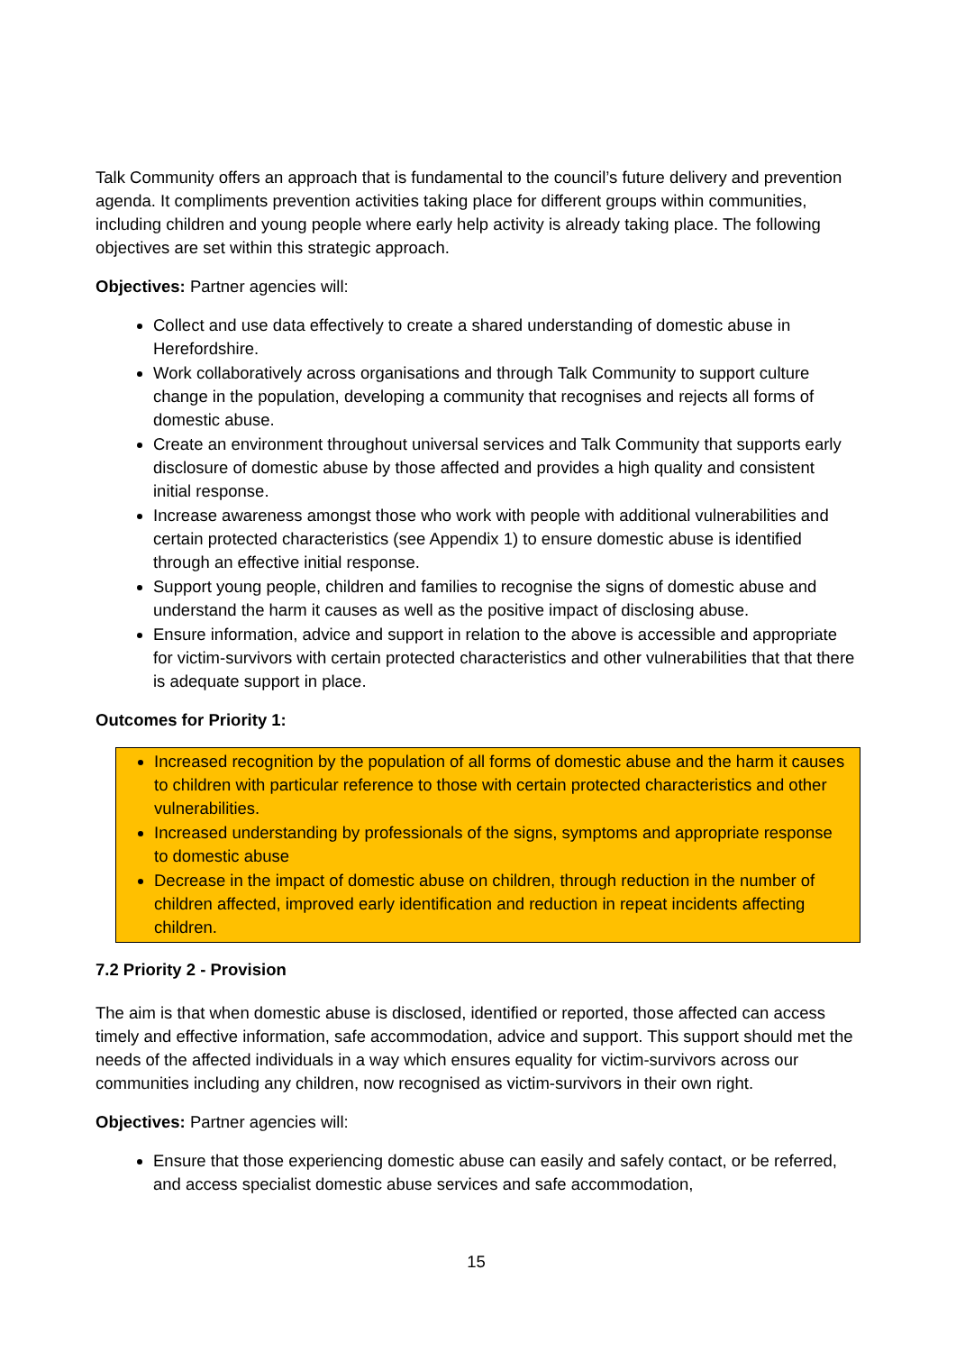Talk Community offers an approach that is fundamental to the council’s future delivery and prevention agenda. It compliments prevention activities taking place for different groups within communities, including children and young people where early help activity is already taking place. The following objectives are set within this strategic approach.
Objectives: Partner agencies will:
Collect and use data effectively to create a shared understanding of domestic abuse in Herefordshire.
Work collaboratively across organisations and through Talk Community to support culture change in the population, developing a community that recognises and rejects all forms of domestic abuse.
Create an environment throughout universal services and Talk Community that supports early disclosure of domestic abuse by those affected and provides a high quality and consistent initial response.
Increase awareness amongst those who work with people with additional vulnerabilities and certain protected characteristics (see Appendix 1) to ensure domestic abuse is identified through an effective initial response.
Support young people, children and families to recognise the signs of domestic abuse and understand the harm it causes as well as the positive impact of disclosing abuse.
Ensure information, advice and support in relation to the above is accessible and appropriate for victim-survivors with certain protected characteristics and other vulnerabilities that that there is adequate support in place.
Outcomes for Priority 1:
Increased recognition by the population of all forms of domestic abuse and the harm it causes to children with particular reference to those with certain protected characteristics and other vulnerabilities.
Increased understanding by professionals of the signs, symptoms and appropriate response to domestic abuse
Decrease in the impact of domestic abuse on children, through reduction in the number of children affected, improved early identification and reduction in repeat incidents affecting children.
7.2 Priority 2 - Provision
The aim is that when domestic abuse is disclosed, identified or reported, those affected can access timely and effective information, safe accommodation, advice and support. This support should met the needs of the affected individuals in a way which ensures equality for victim-survivors across our communities including any children, now recognised as victim-survivors in their own right.
Objectives: Partner agencies will:
Ensure that those experiencing domestic abuse can easily and safely contact, or be referred, and access specialist domestic abuse services and safe accommodation,
15